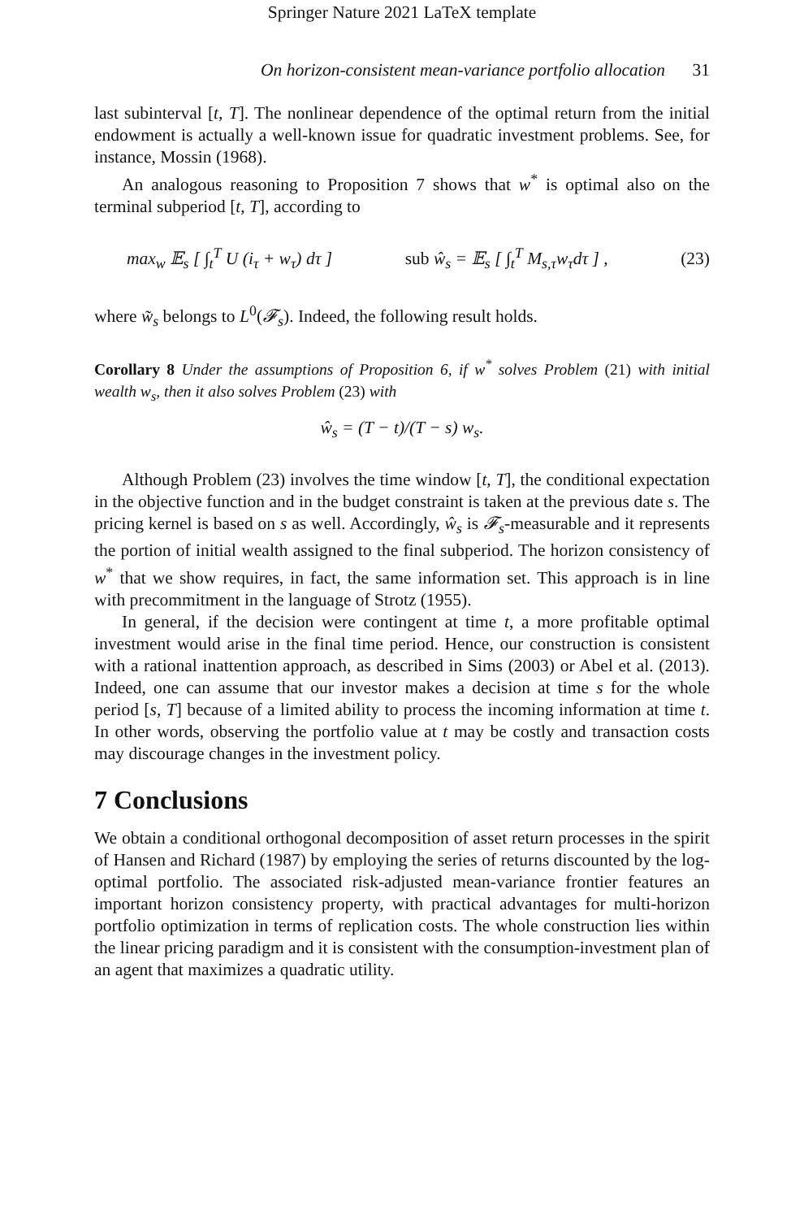Springer Nature 2021 LaTeX template
On horizon-consistent mean-variance portfolio allocation 31
last subinterval [t, T]. The nonlinear dependence of the optimal return from the initial endowment is actually a well-known issue for quadratic investment problems. See, for instance, Mossin (1968).
An analogous reasoning to Proposition 7 shows that w<sup>*</sup> is optimal also on the terminal subperiod [t, T], according to
max<sub>w</sub> 𝔼<sub>s</sub> [ ∫<sub>t</sub><sup>T</sup> U (i<sub>τ</sub> + w<sub>τ</sub>) dτ ] sub ŵ<sub>s</sub> = 𝔼<sub>s</sub> [ ∫<sub>t</sub><sup>T</sup> M<sub>s,τ</sub>w<sub>τ</sub>dτ ] , (23)
where w̃<sub>s</sub> belongs to L<sup>0</sup>(𝓕<sub>s</sub>). Indeed, the following result holds.
Corollary 8 Under the assumptions of Proposition 6, if w<sup>*</sup> solves Problem (21) with initial wealth w<sub>s</sub>, then it also solves Problem (23) with
ŵ<sub>s</sub> = (T − t)/(T − s) w<sub>s</sub>.
Although Problem (23) involves the time window [t, T], the conditional expectation in the objective function and in the budget constraint is taken at the previous date s. The pricing kernel is based on s as well. Accordingly, ŵ<sub>s</sub> is 𝓕<sub>s</sub>-measurable and it represents the portion of initial wealth assigned to the final subperiod. The horizon consistency of w<sup>*</sup> that we show requires, in fact, the same information set. This approach is in line with precommitment in the language of Strotz (1955).
In general, if the decision were contingent at time t, a more profitable optimal investment would arise in the final time period. Hence, our construction is consistent with a rational inattention approach, as described in Sims (2003) or Abel et al. (2013). Indeed, one can assume that our investor makes a decision at time s for the whole period [s, T] because of a limited ability to process the incoming information at time t. In other words, observing the portfolio value at t may be costly and transaction costs may discourage changes in the investment policy.
7 Conclusions
We obtain a conditional orthogonal decomposition of asset return processes in the spirit of Hansen and Richard (1987) by employing the series of returns discounted by the log-optimal portfolio. The associated risk-adjusted mean-variance frontier features an important horizon consistency property, with practical advantages for multi-horizon portfolio optimization in terms of replication costs. The whole construction lies within the linear pricing paradigm and it is consistent with the consumption-investment plan of an agent that maximizes a quadratic utility.